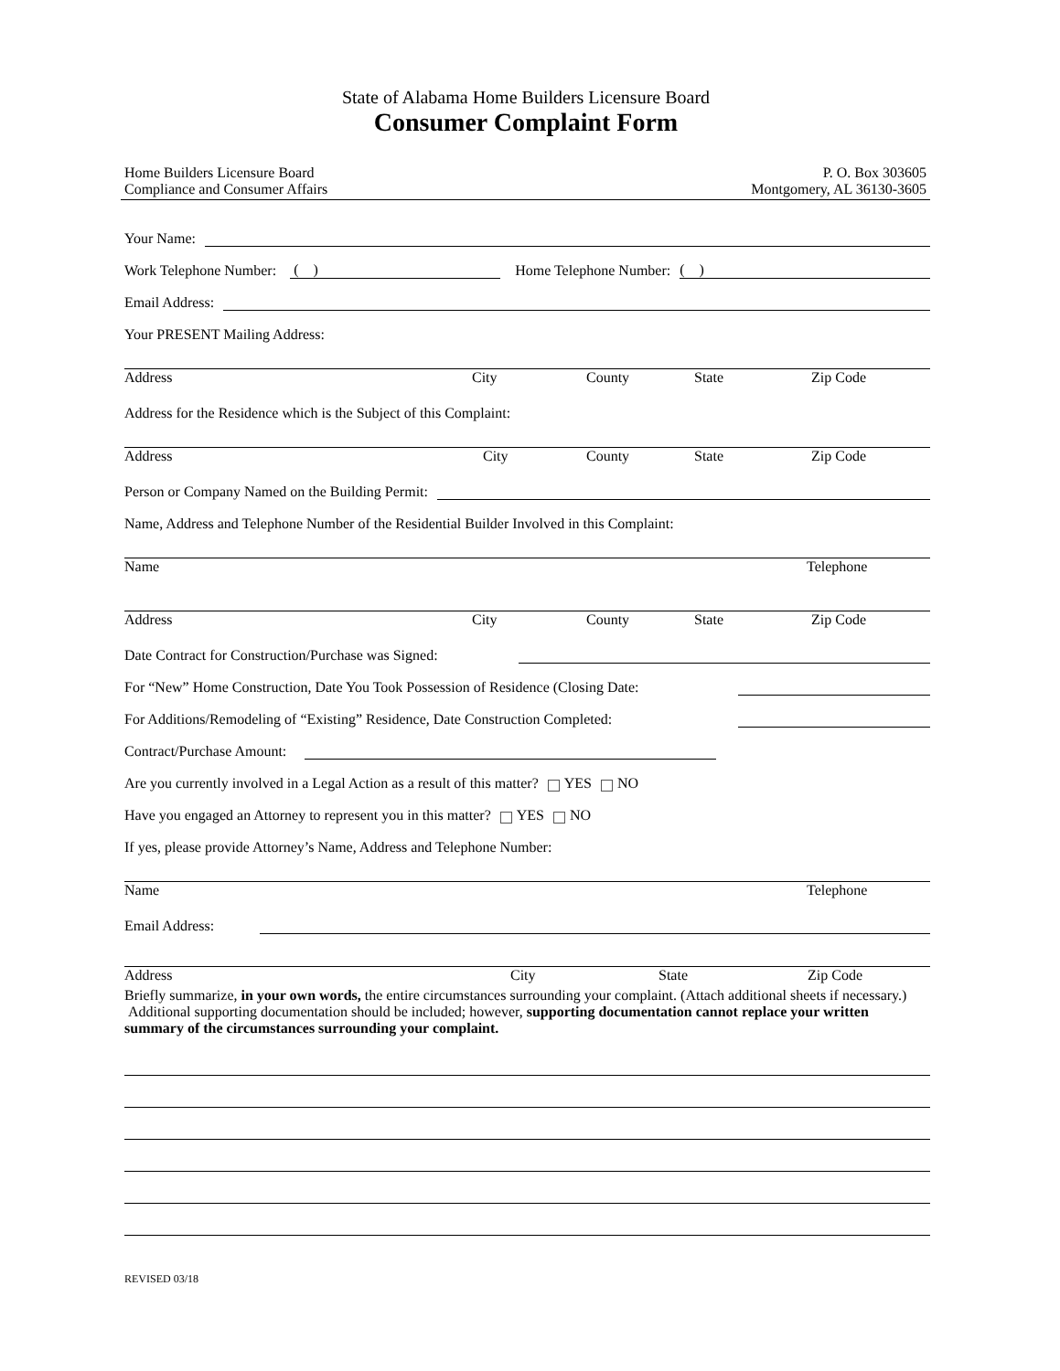State of Alabama Home Builders Licensure Board
Consumer Complaint Form
Home Builders Licensure Board
Compliance and Consumer Affairs
P. O. Box 303605
Montgomery, AL 36130-3605
Your Name:
Work Telephone Number: ( ) Home Telephone Number:
( )
Email Address:
Your PRESENT Mailing Address:
Address City County State Zip Code
Address for the Residence which is the Subject of this Complaint:
Address City County State Zip Code
Person or Company Named on the Building Permit:
Name, Address and Telephone Number of the Residential Builder Involved in this Complaint:
Name Telephone
Address City County State Zip Code
Date Contract for Construction/Purchase was Signed:
For “New” Home Construction, Date You Took Possession of Residence (Closing Date:
For Additions/Remodeling of “Existing” Residence, Date Construction Completed:
Contract/Purchase Amount:
Are you currently involved in a Legal Action as a result of this matter? YES NO
Have you engaged an Attorney to represent you in this matter? YES NO
If yes, please provide Attorney’s Name, Address and Telephone Number:
Name Telephone
Email Address:
Address City State Zip Code
Briefly summarize, in your own words, the entire circumstances surrounding your complaint. (Attach additional sheets if necessary.) Additional supporting documentation should be included; however, supporting documentation cannot replace your written summary of the circumstances surrounding your complaint.
REVISED 03/18